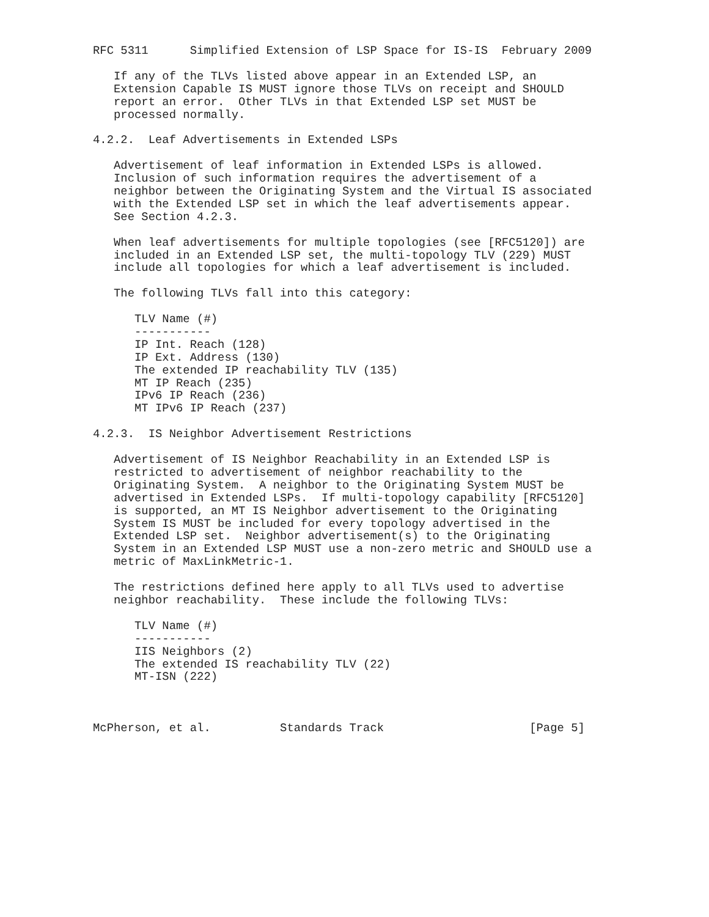RFC 5311      Simplified Extension of LSP Space for IS-IS  February 2009

   If any of the TLVs listed above appear in an Extended LSP, an
   Extension Capable IS MUST ignore those TLVs on receipt and SHOULD
   report an error.  Other TLVs in that Extended LSP set MUST be
   processed normally.

4.2.2.  Leaf Advertisements in Extended LSPs

   Advertisement of leaf information in Extended LSPs is allowed.
   Inclusion of such information requires the advertisement of a
   neighbor between the Originating System and the Virtual IS associated
   with the Extended LSP set in which the leaf advertisements appear.
   See Section 4.2.3.

   When leaf advertisements for multiple topologies (see [RFC5120]) are
   included in an Extended LSP set, the multi-topology TLV (229) MUST
   include all topologies for which a leaf advertisement is included.

   The following TLVs fall into this category:

      TLV Name (#)
      -----------
      IP Int. Reach (128)
      IP Ext. Address (130)
      The extended IP reachability TLV (135)
      MT IP Reach (235)
      IPv6 IP Reach (236)
      MT IPv6 IP Reach (237)

4.2.3.  IS Neighbor Advertisement Restrictions

   Advertisement of IS Neighbor Reachability in an Extended LSP is
   restricted to advertisement of neighbor reachability to the
   Originating System.  A neighbor to the Originating System MUST be
   advertised in Extended LSPs.  If multi-topology capability [RFC5120]
   is supported, an MT IS Neighbor advertisement to the Originating
   System IS MUST be included for every topology advertised in the
   Extended LSP set.  Neighbor advertisement(s) to the Originating
   System in an Extended LSP MUST use a non-zero metric and SHOULD use a
   metric of MaxLinkMetric-1.

   The restrictions defined here apply to all TLVs used to advertise
   neighbor reachability.  These include the following TLVs:

      TLV Name (#)
      -----------
      IIS Neighbors (2)
      The extended IS reachability TLV (22)
      MT-ISN (222)



McPherson, et al.          Standards Track                     [Page 5]